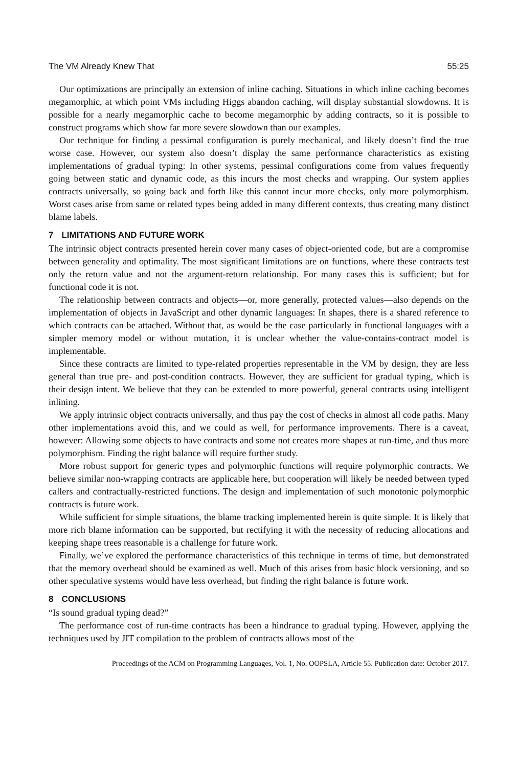The VM Already Knew That 55:25
Our optimizations are principally an extension of inline caching. Situations in which inline caching becomes megamorphic, at which point VMs including Higgs abandon caching, will display substantial slowdowns. It is possible for a nearly megamorphic cache to become megamorphic by adding contracts, so it is possible to construct programs which show far more severe slowdown than our examples.
Our technique for finding a pessimal configuration is purely mechanical, and likely doesn’t find the true worse case. However, our system also doesn’t display the same performance characteristics as existing implementations of gradual typing: In other systems, pessimal configurations come from values frequently going between static and dynamic code, as this incurs the most checks and wrapping. Our system applies contracts universally, so going back and forth like this cannot incur more checks, only more polymorphism. Worst cases arise from same or related types being added in many different contexts, thus creating many distinct blame labels.
7 LIMITATIONS AND FUTURE WORK
The intrinsic object contracts presented herein cover many cases of object-oriented code, but are a compromise between generality and optimality. The most significant limitations are on functions, where these contracts test only the return value and not the argument-return relationship. For many cases this is sufficient; but for functional code it is not.
The relationship between contracts and objects—or, more generally, protected values—also depends on the implementation of objects in JavaScript and other dynamic languages: In shapes, there is a shared reference to which contracts can be attached. Without that, as would be the case particularly in functional languages with a simpler memory model or without mutation, it is unclear whether the value-contains-contract model is implementable.
Since these contracts are limited to type-related properties representable in the VM by design, they are less general than true pre- and post-condition contracts. However, they are sufficient for gradual typing, which is their design intent. We believe that they can be extended to more powerful, general contracts using intelligent inlining.
We apply intrinsic object contracts universally, and thus pay the cost of checks in almost all code paths. Many other implementations avoid this, and we could as well, for performance improvements. There is a caveat, however: Allowing some objects to have contracts and some not creates more shapes at run-time, and thus more polymorphism. Finding the right balance will require further study.
More robust support for generic types and polymorphic functions will require polymorphic contracts. We believe similar non-wrapping contracts are applicable here, but cooperation will likely be needed between typed callers and contractually-restricted functions. The design and implementation of such monotonic polymorphic contracts is future work.
While sufficient for simple situations, the blame tracking implemented herein is quite simple. It is likely that more rich blame information can be supported, but rectifying it with the necessity of reducing allocations and keeping shape trees reasonable is a challenge for future work.
Finally, we’ve explored the performance characteristics of this technique in terms of time, but demonstrated that the memory overhead should be examined as well. Much of this arises from basic block versioning, and so other speculative systems would have less overhead, but finding the right balance is future work.
8 CONCLUSIONS
“Is sound gradual typing dead?”
The performance cost of run-time contracts has been a hindrance to gradual typing. However, applying the techniques used by JIT compilation to the problem of contracts allows most of the
Proceedings of the ACM on Programming Languages, Vol. 1, No. OOPSLA, Article 55. Publication date: October 2017.